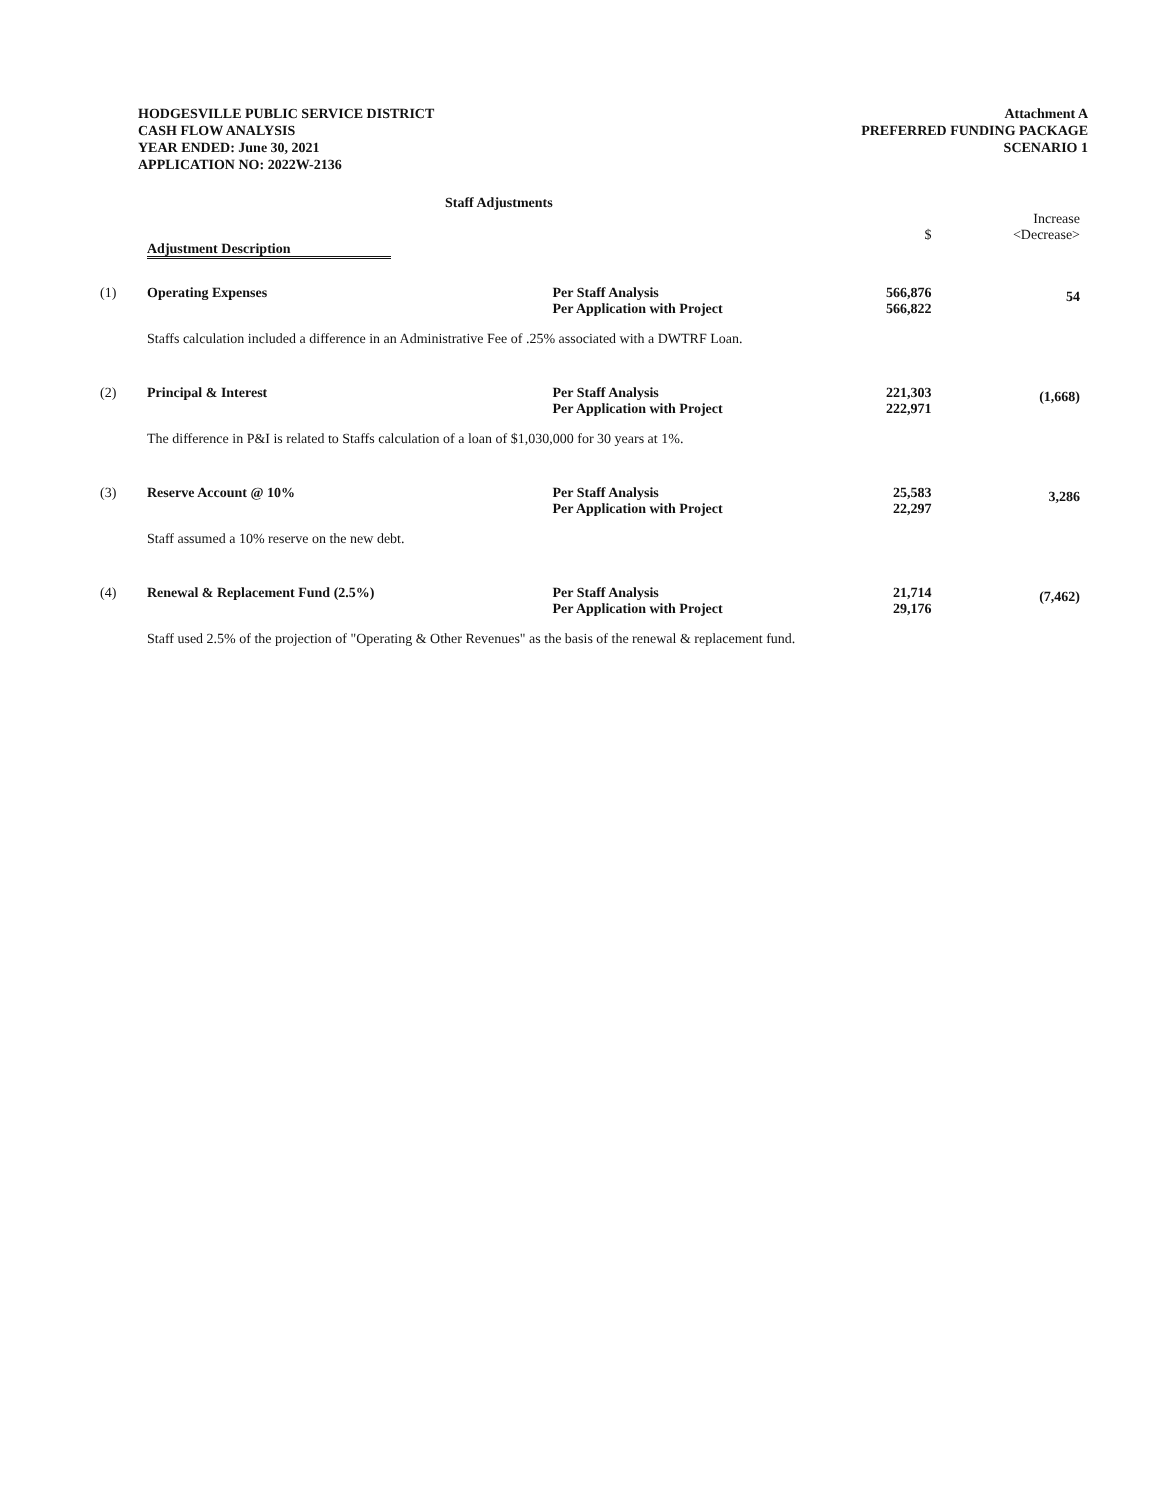HODGESVILLE PUBLIC SERVICE DISTRICT
CASH FLOW ANALYSIS
YEAR ENDED: June 30, 2021
APPLICATION NO: 2022W-2136
Attachment A
PREFERRED FUNDING PACKAGE
SCENARIO 1
Staff Adjustments
| | Adjustment Description | | $ | Increase <Decrease> |
| --- | --- | --- | --- | --- |
| (1) | Operating Expenses | Per Staff Analysis Per Application with Project | 566,876 566,822 | 54 |
| Staffs calculation included a difference in an Administrative Fee of .25% associated with a DWTRF Loan. | | | | |
| (2) | Principal & Interest | Per Staff Analysis Per Application with Project | 221,303 222,971 | (1,668) |
| The difference in P&I is related to Staffs calculation of a loan of $1,030,000 for 30 years at 1%. | | | | |
| (3) | Reserve Account @ 10% | Per Staff Analysis Per Application with Project | 25,583 22,297 | 3,286 |
| Staff assumed a 10% reserve on the new debt. | | | | |
| (4) | Renewal & Replacement Fund (2.5%) | Per Staff Analysis Per Application with Project | 21,714 29,176 | (7,462) |
| Staff used 2.5% of the projection of "Operating & Other Revenues" as the basis of the renewal & replacement fund. | | | | |